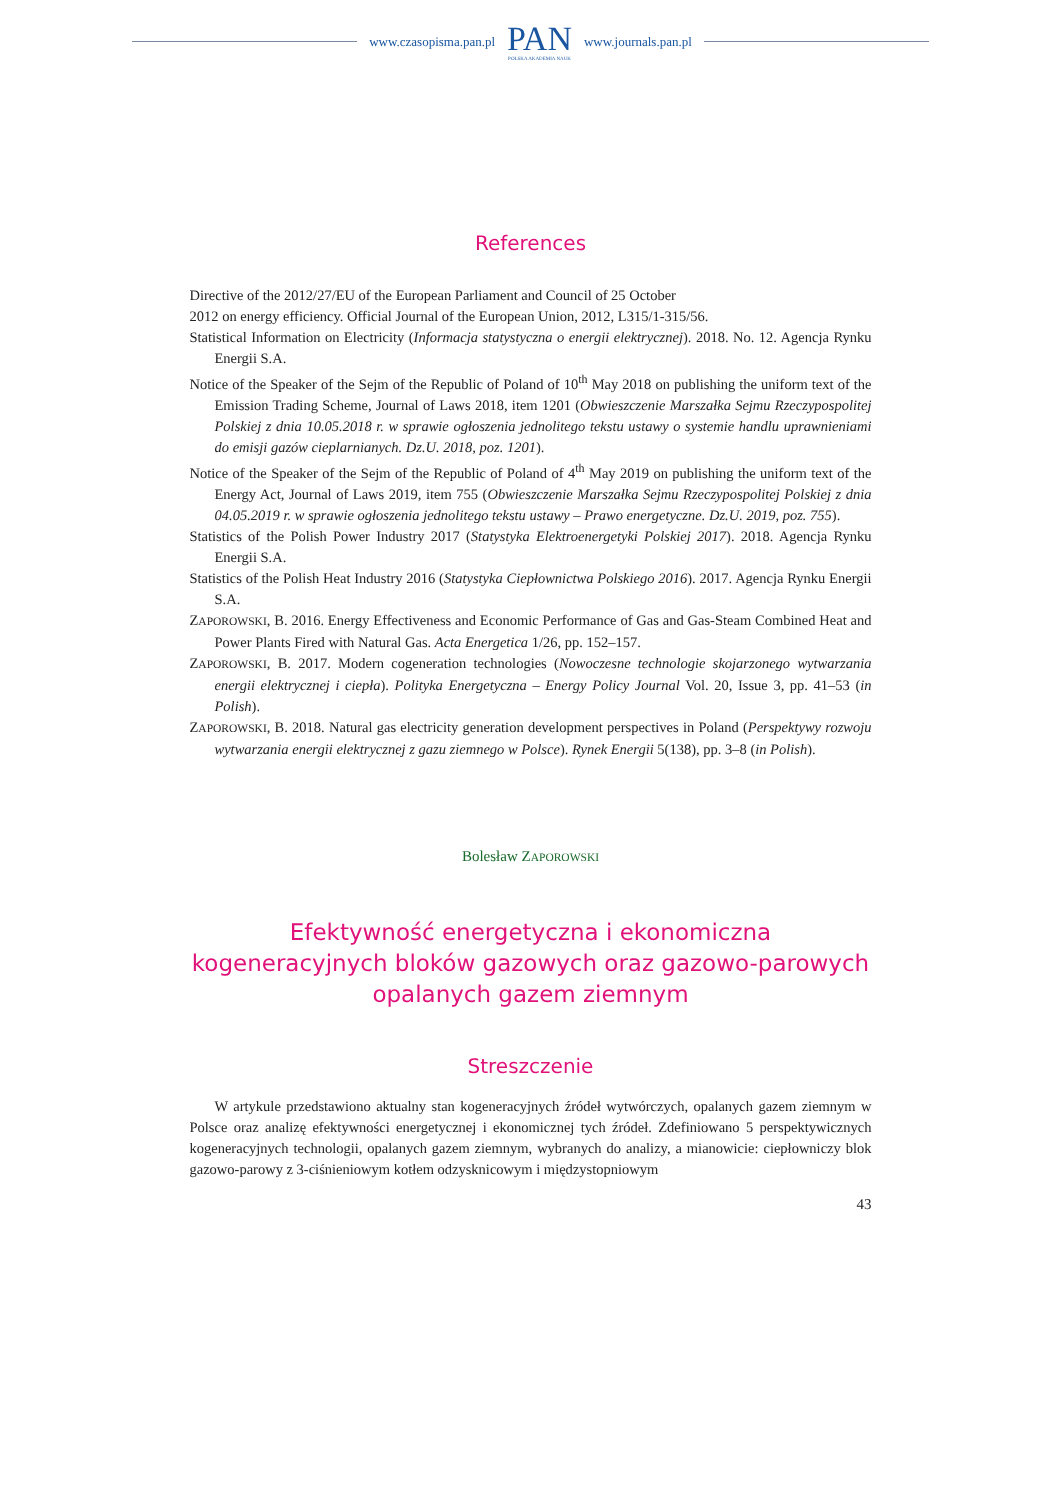www.czasopisma.pan.pl
PAN
POLSKA AKADEMIA NAUK
www.journals.pan.pl
References
Directive of the 2012/27/EU of the European Parliament and Council of 25 October
2012 on energy efficiency. Official Journal of the European Union, 2012, L315/1-315/56.
Statistical Information on Electricity (Informacja statystyczna o energii elektrycznej). 2018. No. 12. Agencja Rynku Energii S.A.
Notice of the Speaker of the Sejm of the Republic of Poland of 10<sup>th</sup> May 2018 on publishing the uniform text of the Emission Trading Scheme, Journal of Laws 2018, item 1201 (Obwieszczenie Marszałka Sejmu Rzeczypospolitej Polskiej z dnia 10.05.2018 r. w sprawie ogłoszenia jednolitego tekstu ustawy o systemie handlu uprawnieniami do emisji gazów cieplarnianych. Dz.U. 2018, poz. 1201).
Notice of the Speaker of the Sejm of the Republic of Poland of 4<sup>th</sup> May 2019 on publishing the uniform text of the Energy Act, Journal of Laws 2019, item 755 (Obwieszczenie Marszałka Sejmu Rzeczypospolitej Polskiej z dnia 04.05.2019 r. w sprawie ogłoszenia jednolitego tekstu ustawy – Prawo energetyczne. Dz.U. 2019, poz. 755).
Statistics of the Polish Power Industry 2017 (Statystyka Elektroenergetyki Polskiej 2017). 2018. Agencja Rynku Energii S.A.
Statistics of the Polish Heat Industry 2016 (Statystyka Ciepłownictwa Polskiego 2016). 2017. Agencja Rynku Energii S.A.
ZAPOROWSKI, B. 2016. Energy Effectiveness and Economic Performance of Gas and Gas-Steam Combined Heat and Power Plants Fired with Natural Gas. Acta Energetica 1/26, pp. 152–157.
ZAPOROWSKI, B. 2017. Modern cogeneration technologies (Nowoczesne technologie skojarzonego wytwarzania energii elektrycznej i ciepła). Polityka Energetyczna – Energy Policy Journal Vol. 20, Issue 3, pp. 41–53 (in Polish).
ZAPOROWSKI, B. 2018. Natural gas electricity generation development perspectives in Poland (Perspektywy rozwoju wytwarzania energii elektrycznej z gazu ziemnego w Polsce). Rynek Energii 5(138), pp. 3–8 (in Polish).
Bolesław ZAPOROWSKI
Efektywność energetyczna i ekonomiczna
kogeneracyjnych bloków gazowych oraz gazowo-parowych
opalanych gazem ziemnym
Streszczenie
W artykule przedstawiono aktualny stan kogeneracyjnych źródeł wytwórczych, opalanych gazem ziemnym w Polsce oraz analizę efektywności energetycznej i ekonomicznej tych źródeł. Zdefiniowano 5 perspektywicznych kogeneracyjnych technologii, opalanych gazem ziemnym, wybranych do analizy, a mianowicie: ciepłowniczy blok gazowo-parowy z 3-ciśnieniowym kotłem odzysknicowym i międzystopniowym
43